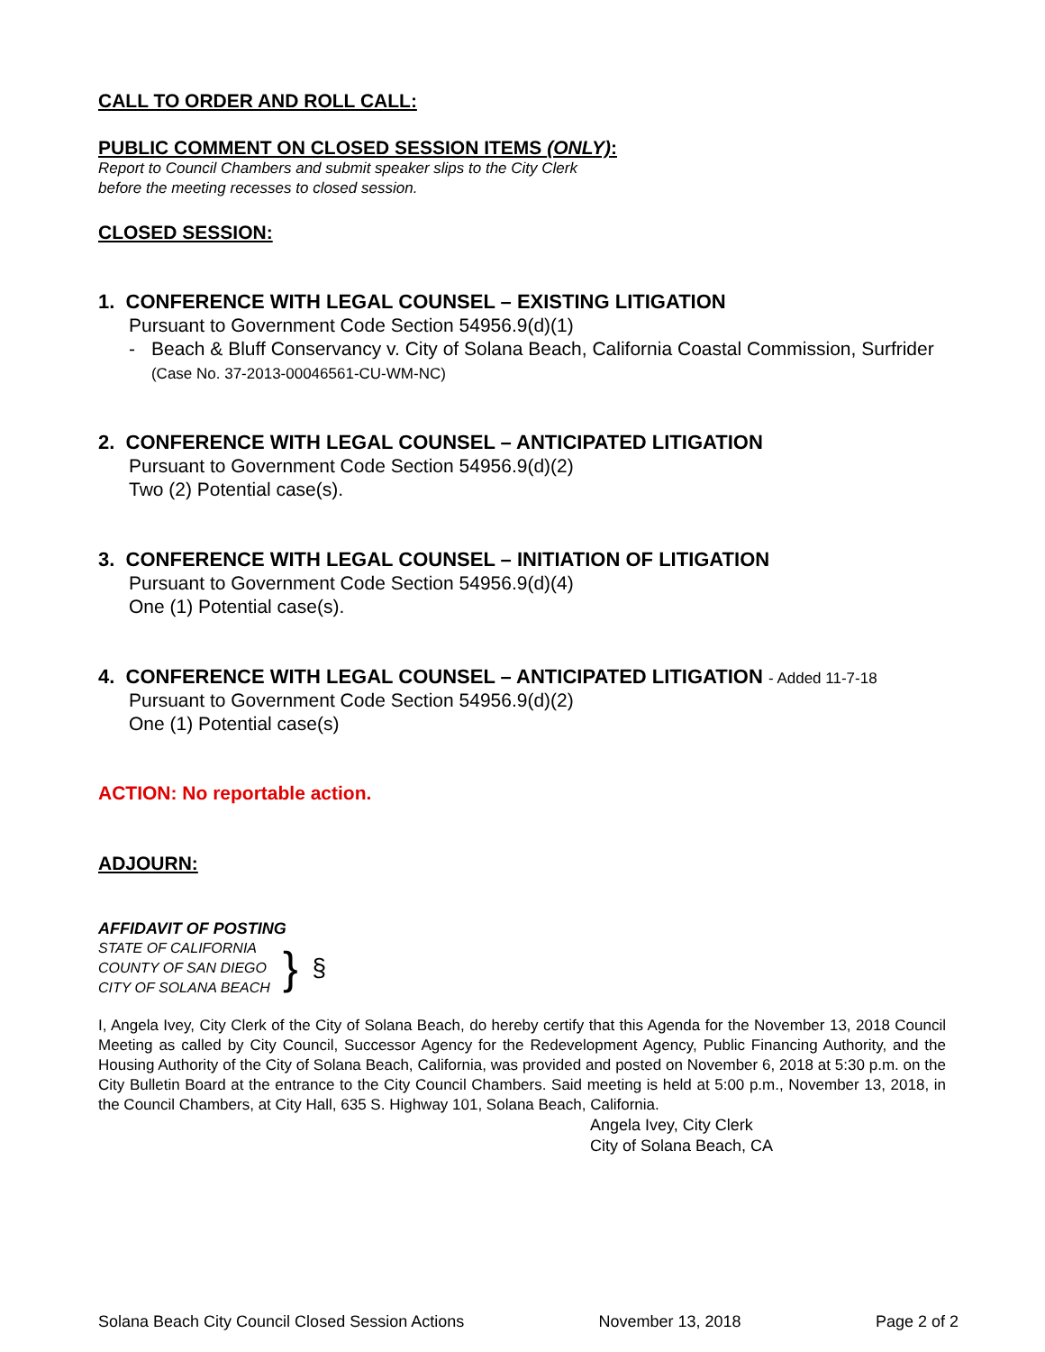CALL TO ORDER AND ROLL CALL:
PUBLIC COMMENT ON CLOSED SESSION ITEMS (ONLY):
Report to Council Chambers and submit speaker slips to the City Clerk
before the meeting recesses to closed session.
CLOSED SESSION:
1. CONFERENCE WITH LEGAL COUNSEL – EXISTING LITIGATION
Pursuant to Government Code Section 54956.9(d)(1)
- Beach & Bluff Conservancy v. City of Solana Beach, California Coastal Commission, Surfrider (Case No. 37-2013-00046561-CU-WM-NC)
2. CONFERENCE WITH LEGAL COUNSEL – ANTICIPATED LITIGATION
Pursuant to Government Code Section 54956.9(d)(2)
Two (2) Potential case(s).
3. CONFERENCE WITH LEGAL COUNSEL – INITIATION OF LITIGATION
Pursuant to Government Code Section 54956.9(d)(4)
One (1) Potential case(s).
4. CONFERENCE WITH LEGAL COUNSEL – ANTICIPATED LITIGATION - Added 11-7-18
Pursuant to Government Code Section 54956.9(d)(2)
One (1) Potential case(s)
ACTION: No reportable action.
ADJOURN:
AFFIDAVIT OF POSTING
STATE OF CALIFORNIA
COUNTY OF SAN DIEGO
CITY OF SOLANA BEACH
} §
I, Angela Ivey, City Clerk of the City of Solana Beach, do hereby certify that this Agenda for the November 13, 2018 Council Meeting as called by City Council, Successor Agency for the Redevelopment Agency, Public Financing Authority, and the Housing Authority of the City of Solana Beach, California, was provided and posted on November 6, 2018 at 5:30 p.m. on the City Bulletin Board at the entrance to the City Council Chambers. Said meeting is held at 5:00 p.m., November 13, 2018, in the Council Chambers, at City Hall, 635 S. Highway 101, Solana Beach, California.
Angela Ivey, City Clerk
City of Solana Beach, CA
Solana Beach City Council Closed Session Actions November 13, 2018 Page 2 of 2